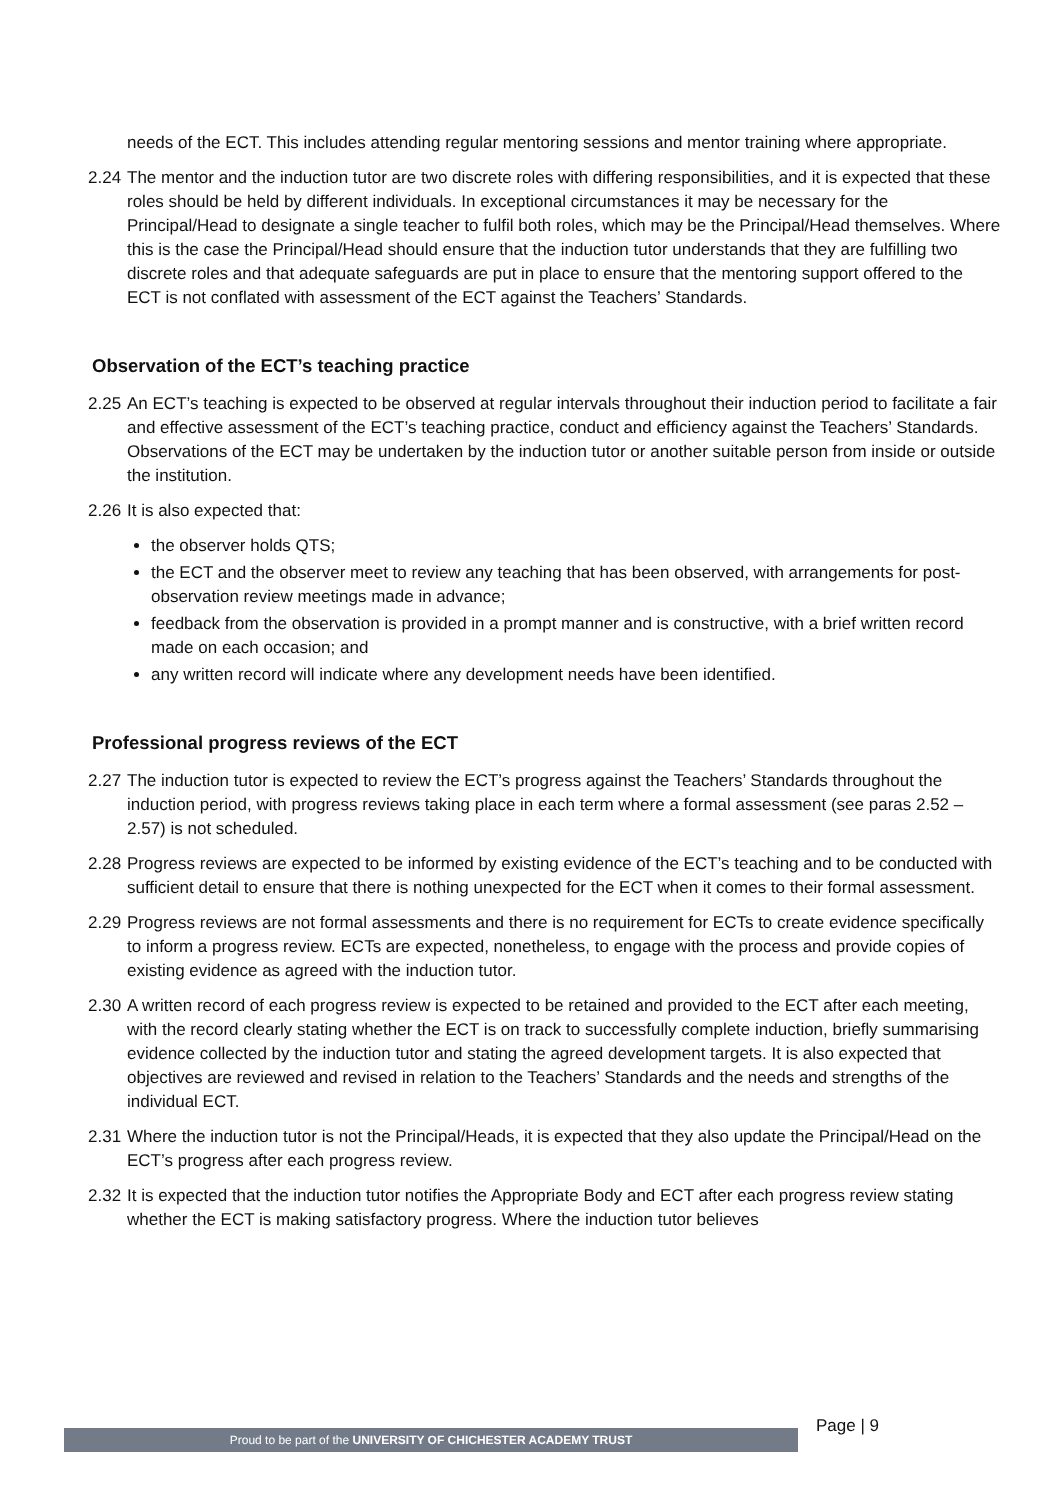needs of the ECT. This includes attending regular mentoring sessions and mentor training where appropriate.
2.24 The mentor and the induction tutor are two discrete roles with differing responsibilities, and it is expected that these roles should be held by different individuals. In exceptional circumstances it may be necessary for the Principal/Head to designate a single teacher to fulfil both roles, which may be the Principal/Head themselves. Where this is the case the Principal/Head should ensure that the induction tutor understands that they are fulfilling two discrete roles and that adequate safeguards are put in place to ensure that the mentoring support offered to the ECT is not conflated with assessment of the ECT against the Teachers’ Standards.
Observation of the ECT’s teaching practice
2.25 An ECT’s teaching is expected to be observed at regular intervals throughout their induction period to facilitate a fair and effective assessment of the ECT’s teaching practice, conduct and efficiency against the Teachers’ Standards. Observations of the ECT may be undertaken by the induction tutor or another suitable person from inside or outside the institution.
2.26 It is also expected that:
the observer holds QTS;
the ECT and the observer meet to review any teaching that has been observed, with arrangements for post-observation review meetings made in advance;
feedback from the observation is provided in a prompt manner and is constructive, with a brief written record made on each occasion; and
any written record will indicate where any development needs have been identified.
Professional progress reviews of the ECT
2.27 The induction tutor is expected to review the ECT’s progress against the Teachers’ Standards throughout the induction period, with progress reviews taking place in each term where a formal assessment (see paras 2.52 – 2.57) is not scheduled.
2.28 Progress reviews are expected to be informed by existing evidence of the ECT’s teaching and to be conducted with sufficient detail to ensure that there is nothing unexpected for the ECT when it comes to their formal assessment.
2.29 Progress reviews are not formal assessments and there is no requirement for ECTs to create evidence specifically to inform a progress review. ECTs are expected, nonetheless, to engage with the process and provide copies of existing evidence as agreed with the induction tutor.
2.30 A written record of each progress review is expected to be retained and provided to the ECT after each meeting, with the record clearly stating whether the ECT is on track to successfully complete induction, briefly summarising evidence collected by the induction tutor and stating the agreed development targets. It is also expected that objectives are reviewed and revised in relation to the Teachers’ Standards and the needs and strengths of the individual ECT.
2.31 Where the induction tutor is not the Principal/Heads, it is expected that they also update the Principal/Head on the ECT’s progress after each progress review.
2.32 It is expected that the induction tutor notifies the Appropriate Body and ECT after each progress review stating whether the ECT is making satisfactory progress. Where the induction tutor believes
Proud to be part of the UNIVERSITY OF CHICHESTER ACADEMY TRUST
Page | 9